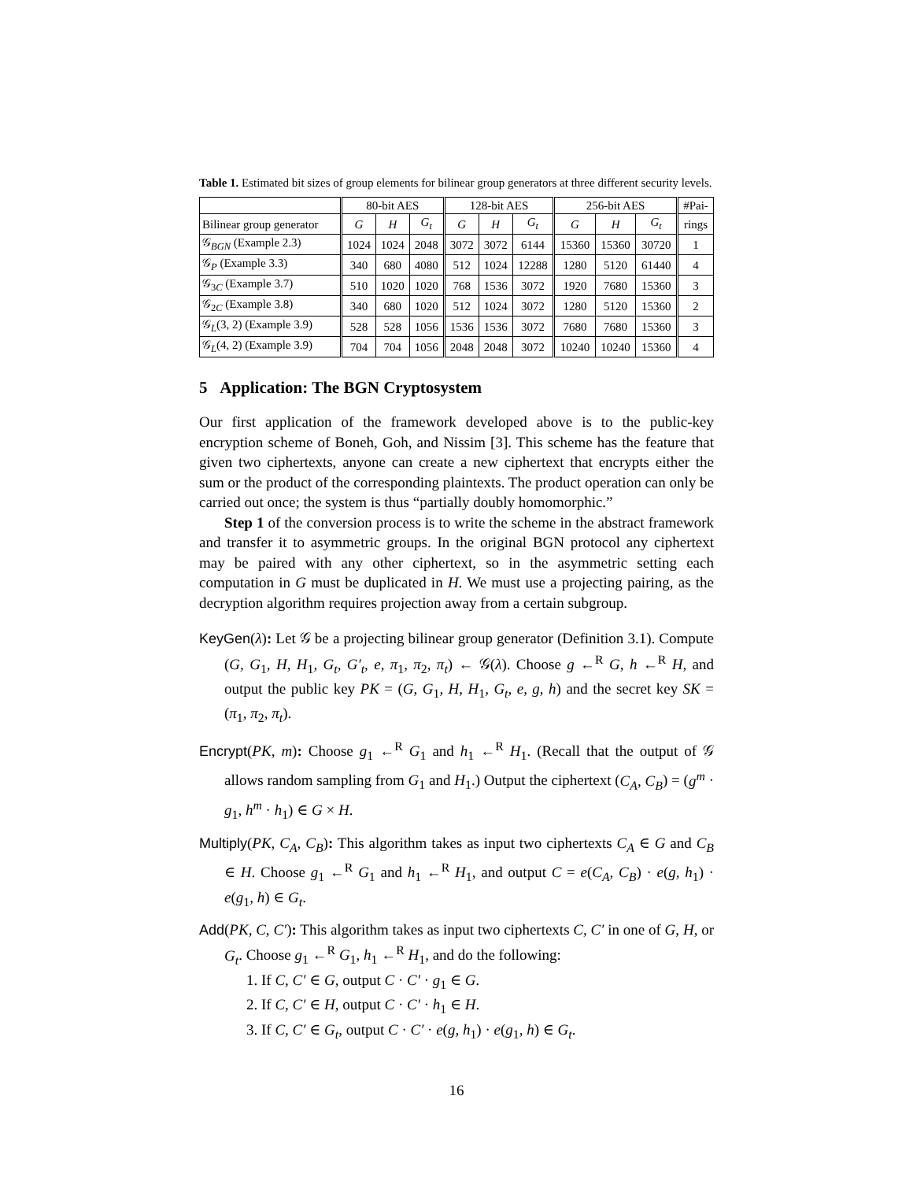Table 1. Estimated bit sizes of group elements for bilinear group generators at three different security levels.
| | 80-bit AES | | | 128-bit AES | | | 256-bit AES | | | #Pai- |
| --- | --- | --- | --- | --- | --- | --- | --- | --- | --- | --- |
| Bilinear group generator | G | H | G<sub>t</sub> | G | H | G<sub>t</sub> | G | H | G<sub>t</sub> | rings |
| 𝒢<sub>BGN</sub> (Example 2.3) | 1024 | 1024 | 2048 | 3072 | 3072 | 6144 | 15360 | 15360 | 30720 | 1 |
| 𝒢<sub>P</sub> (Example 3.3) | 340 | 680 | 4080 | 512 | 1024 | 12288 | 1280 | 5120 | 61440 | 4 |
| 𝒢<sub>3C</sub> (Example 3.7) | 510 | 1020 | 1020 | 768 | 1536 | 3072 | 1920 | 7680 | 15360 | 3 |
| 𝒢<sub>2C</sub> (Example 3.8) | 340 | 680 | 1020 | 512 | 1024 | 3072 | 1280 | 5120 | 15360 | 2 |
| 𝒢<sub>L</sub>(3, 2) (Example 3.9) | 528 | 528 | 1056 | 1536 | 1536 | 3072 | 7680 | 7680 | 15360 | 3 |
| 𝒢<sub>L</sub>(4, 2) (Example 3.9) | 704 | 704 | 1056 | 2048 | 2048 | 3072 | 10240 | 10240 | 15360 | 4 |
5 Application: The BGN Cryptosystem
Our first application of the framework developed above is to the public-key encryption scheme of Boneh, Goh, and Nissim [3]. This scheme has the feature that given two ciphertexts, anyone can create a new ciphertext that encrypts either the sum or the product of the corresponding plaintexts. The product operation can only be carried out once; the system is thus “partially doubly homomorphic.”
Step 1 of the conversion process is to write the scheme in the abstract framework and transfer it to asymmetric groups. In the original BGN protocol any ciphertext may be paired with any other ciphertext, so in the asymmetric setting each computation in G must be duplicated in H. We must use a projecting pairing, as the decryption algorithm requires projection away from a certain subgroup.
KeyGen(λ): Let 𝒢 be a projecting bilinear group generator (Definition 3.1). Compute (G, G<sub>1</sub>, H, H<sub>1</sub>, G<sub>t</sub>, G′<sub>t</sub>, e, π<sub>1</sub>, π<sub>2</sub>, π<sub>t</sub>) ← 𝒢(λ). Choose g ←<sup>R</sup> G, h ←<sup>R</sup> H, and output the public key PK = (G, G<sub>1</sub>, H, H<sub>1</sub>, G<sub>t</sub>, e, g, h) and the secret key SK = (π<sub>1</sub>, π<sub>2</sub>, π<sub>t</sub>).
Encrypt(PK, m): Choose g<sub>1</sub> ←<sup>R</sup> G<sub>1</sub> and h<sub>1</sub> ←<sup>R</sup> H<sub>1</sub>. (Recall that the output of 𝒢 allows random sampling from G<sub>1</sub> and H<sub>1</sub>.) Output the ciphertext (C<sub>A</sub>, C<sub>B</sub>) = (g<sup>m</sup> · g<sub>1</sub>, h<sup>m</sup> · h<sub>1</sub>) ∈ G × H.
Multiply(PK, C<sub>A</sub>, C<sub>B</sub>): This algorithm takes as input two ciphertexts C<sub>A</sub> ∈ G and C<sub>B</sub> ∈ H. Choose g<sub>1</sub> ←<sup>R</sup> G<sub>1</sub> and h<sub>1</sub> ←<sup>R</sup> H<sub>1</sub>, and output C = e(C<sub>A</sub>, C<sub>B</sub>) · e(g, h<sub>1</sub>) · e(g<sub>1</sub>, h) ∈ G<sub>t</sub>.
Add(PK, C, C′): This algorithm takes as input two ciphertexts C, C′ in one of G, H, or G<sub>t</sub>. Choose g<sub>1</sub> ←<sup>R</sup> G<sub>1</sub>, h<sub>1</sub> ←<sup>R</sup> H<sub>1</sub>, and do the following:
1. If C, C′ ∈ G, output C · C′ · g<sub>1</sub> ∈ G.
2. If C, C′ ∈ H, output C · C′ · h<sub>1</sub> ∈ H.
3. If C, C′ ∈ G<sub>t</sub>, output C · C′ · e(g, h<sub>1</sub>) · e(g<sub>1</sub>, h) ∈ G<sub>t</sub>.
16